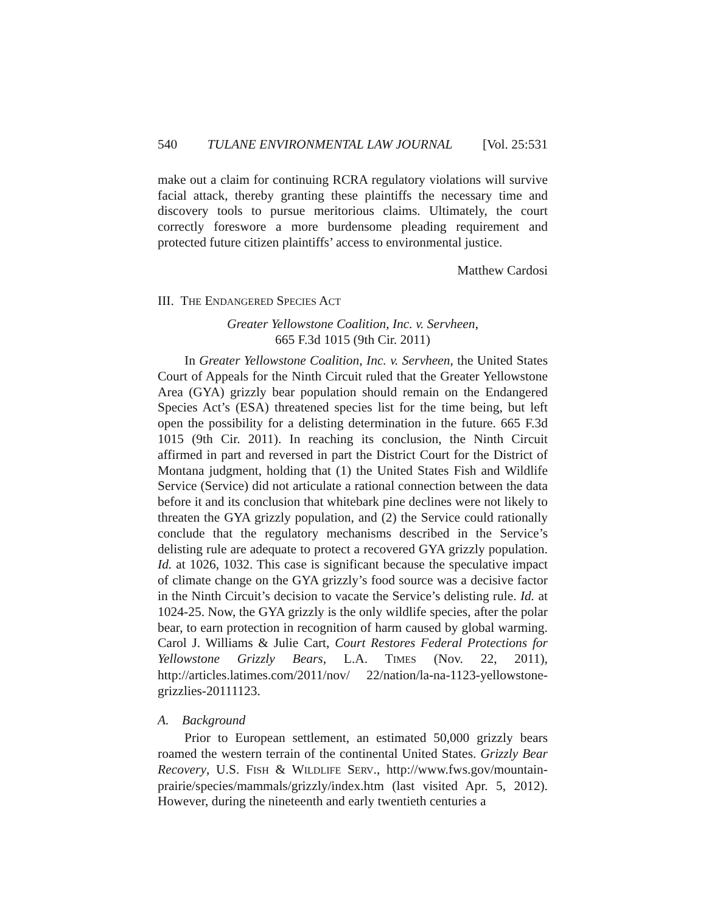540 TULANE ENVIRONMENTAL LAW JOURNAL [Vol. 25:531
make out a claim for continuing RCRA regulatory violations will survive facial attack, thereby granting these plaintiffs the necessary time and discovery tools to pursue meritorious claims. Ultimately, the court correctly foreswore a more burdensome pleading requirement and protected future citizen plaintiffs’ access to environmental justice.
Matthew Cardosi
III. THE ENDANGERED SPECIES ACT
Greater Yellowstone Coalition, Inc. v. Servheen,
665 F.3d 1015 (9th Cir. 2011)
In Greater Yellowstone Coalition, Inc. v. Servheen, the United States Court of Appeals for the Ninth Circuit ruled that the Greater Yellowstone Area (GYA) grizzly bear population should remain on the Endangered Species Act’s (ESA) threatened species list for the time being, but left open the possibility for a delisting determination in the future. 665 F.3d 1015 (9th Cir. 2011). In reaching its conclusion, the Ninth Circuit affirmed in part and reversed in part the District Court for the District of Montana judgment, holding that (1) the United States Fish and Wildlife Service (Service) did not articulate a rational connection between the data before it and its conclusion that whitebark pine declines were not likely to threaten the GYA grizzly population, and (2) the Service could rationally conclude that the regulatory mechanisms described in the Service’s delisting rule are adequate to protect a recovered GYA grizzly population. Id. at 1026, 1032. This case is significant because the speculative impact of climate change on the GYA grizzly’s food source was a decisive factor in the Ninth Circuit’s decision to vacate the Service’s delisting rule. Id. at 1024-25. Now, the GYA grizzly is the only wildlife species, after the polar bear, to earn protection in recognition of harm caused by global warming. Carol J. Williams & Julie Cart, Court Restores Federal Protections for Yellowstone Grizzly Bears, L.A. TIMES (Nov. 22, 2011), http://articles.latimes.com/2011/nov/ 22/nation/la-na-1123-yellowstone-grizzlies-20111123.
A. Background
Prior to European settlement, an estimated 50,000 grizzly bears roamed the western terrain of the continental United States. Grizzly Bear Recovery, U.S. FISH & WILDLIFE SERV., http://www.fws.gov/mountain-prairie/species/mammals/grizzly/index.htm (last visited Apr. 5, 2012). However, during the nineteenth and early twentieth centuries a